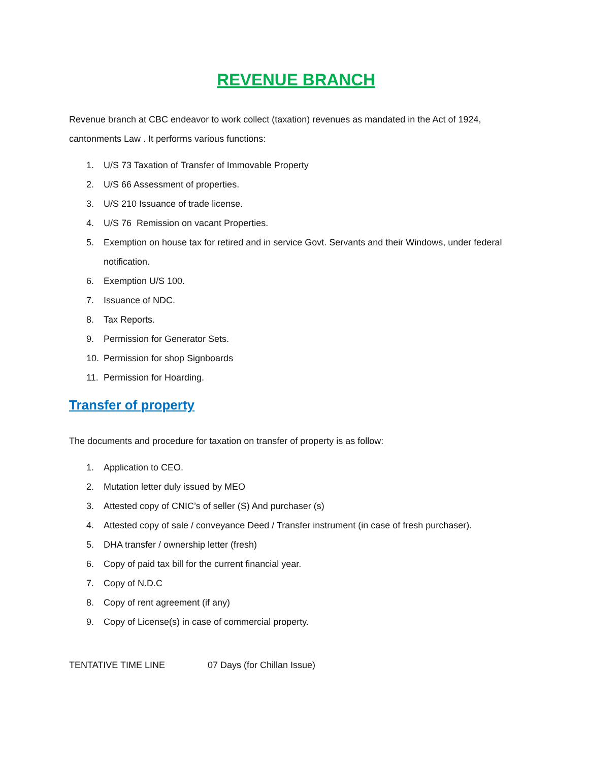REVENUE BRANCH
Revenue branch at CBC endeavor to work collect (taxation) revenues as mandated in the Act of 1924, cantonments Law . It performs various functions:
1. U/S 73 Taxation of Transfer of Immovable Property
2. U/S 66 Assessment of properties.
3. U/S 210 Issuance of trade license.
4. U/S 76 Remission on vacant Properties.
5. Exemption on house tax for retired and in service Govt. Servants and their Windows, under federal notification.
6. Exemption U/S 100.
7. Issuance of NDC.
8. Tax Reports.
9. Permission for Generator Sets.
10. Permission for shop Signboards
11. Permission for Hoarding.
Transfer of property
The documents and procedure for taxation on transfer of property is as follow:
1. Application to CEO.
2. Mutation letter duly issued by MEO
3. Attested copy of CNIC’s of seller (S) And purchaser (s)
4. Attested copy of sale / conveyance Deed / Transfer instrument (in case of fresh purchaser).
5. DHA transfer / ownership letter (fresh)
6. Copy of paid tax bill for the current financial year.
7. Copy of N.D.C
8. Copy of rent agreement (if any)
9. Copy of License(s) in case of commercial property.
TENTATIVE TIME LINE 07 Days (for Chillan Issue)